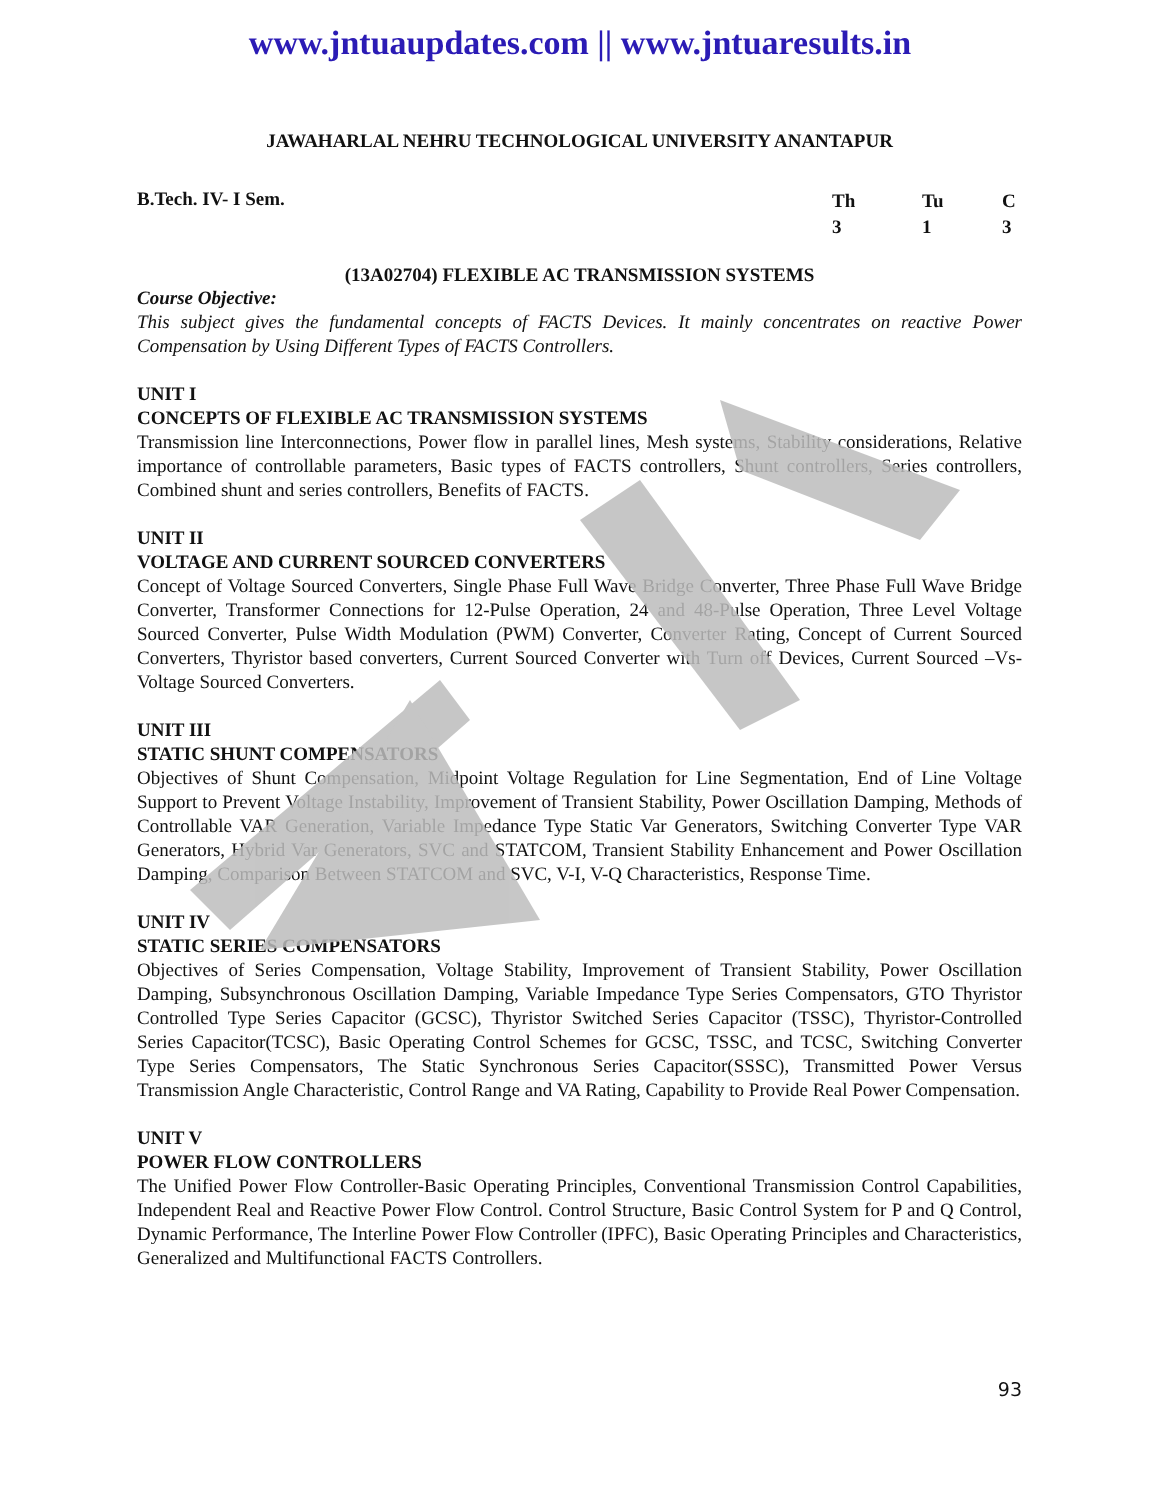www.jntuaupdates.com || www.jntuaresults.in
JAWAHARLAL NEHRU TECHNOLOGICAL UNIVERSITY ANANTAPUR
B.Tech. IV- I Sem.
Th Tu C 313
(13A02704) FLEXIBLE AC TRANSMISSION SYSTEMS
Course Objective:
This subject gives the fundamental concepts of FACTS Devices. It mainly concentrates on reactive Power Compensation by Using Different Types of FACTS Controllers.
UNIT I
CONCEPTS OF FLEXIBLE AC TRANSMISSION SYSTEMS
Transmission line Interconnections, Power flow in parallel lines, Mesh systems, Stability considerations, Relative importance of controllable parameters, Basic types of FACTS controllers, Shunt controllers, Series controllers, Combined shunt and series controllers, Benefits of FACTS.
UNIT II
VOLTAGE AND CURRENT SOURCED CONVERTERS
Concept of Voltage Sourced Converters, Single Phase Full Wave Bridge Converter, Three Phase Full Wave Bridge Converter, Transformer Connections for 12-Pulse Operation, 24 and 48-Pulse Operation, Three Level Voltage Sourced Converter, Pulse Width Modulation (PWM) Converter, Converter Rating, Concept of Current Sourced Converters, Thyristor based converters, Current Sourced Converter with Turn off Devices, Current Sourced –Vs- Voltage Sourced Converters.
UNIT III
STATIC SHUNT COMPENSATORS
Objectives of Shunt Compensation, Midpoint Voltage Regulation for Line Segmentation, End of Line Voltage Support to Prevent Voltage Instability, Improvement of Transient Stability, Power Oscillation Damping, Methods of Controllable VAR Generation, Variable Impedance Type Static Var Generators, Switching Converter Type VAR Generators, Hybrid Var Generators, SVC and STATCOM, Transient Stability Enhancement and Power Oscillation Damping, Comparison Between STATCOM and SVC, V-I, V-Q Characteristics, Response Time.
UNIT IV
STATIC SERIES COMPENSATORS
Objectives of Series Compensation, Voltage Stability, Improvement of Transient Stability, Power Oscillation Damping, Subsynchronous Oscillation Damping, Variable Impedance Type Series Compensators, GTO Thyristor Controlled Type Series Capacitor (GCSC), Thyristor Switched Series Capacitor (TSSC), Thyristor-Controlled Series Capacitor(TCSC), Basic Operating Control Schemes for GCSC, TSSC, and TCSC, Switching Converter Type Series Compensators, The Static Synchronous Series Capacitor(SSSC), Transmitted Power Versus Transmission Angle Characteristic, Control Range and VA Rating, Capability to Provide Real Power Compensation.
UNIT V
POWER FLOW CONTROLLERS
The Unified Power Flow Controller-Basic Operating Principles, Conventional Transmission Control Capabilities, Independent Real and Reactive Power Flow Control. Control Structure, Basic Control System for P and Q Control, Dynamic Performance, The Interline Power Flow Controller (IPFC), Basic Operating Principles and Characteristics, Generalized and Multifunctional FACTS Controllers.
93